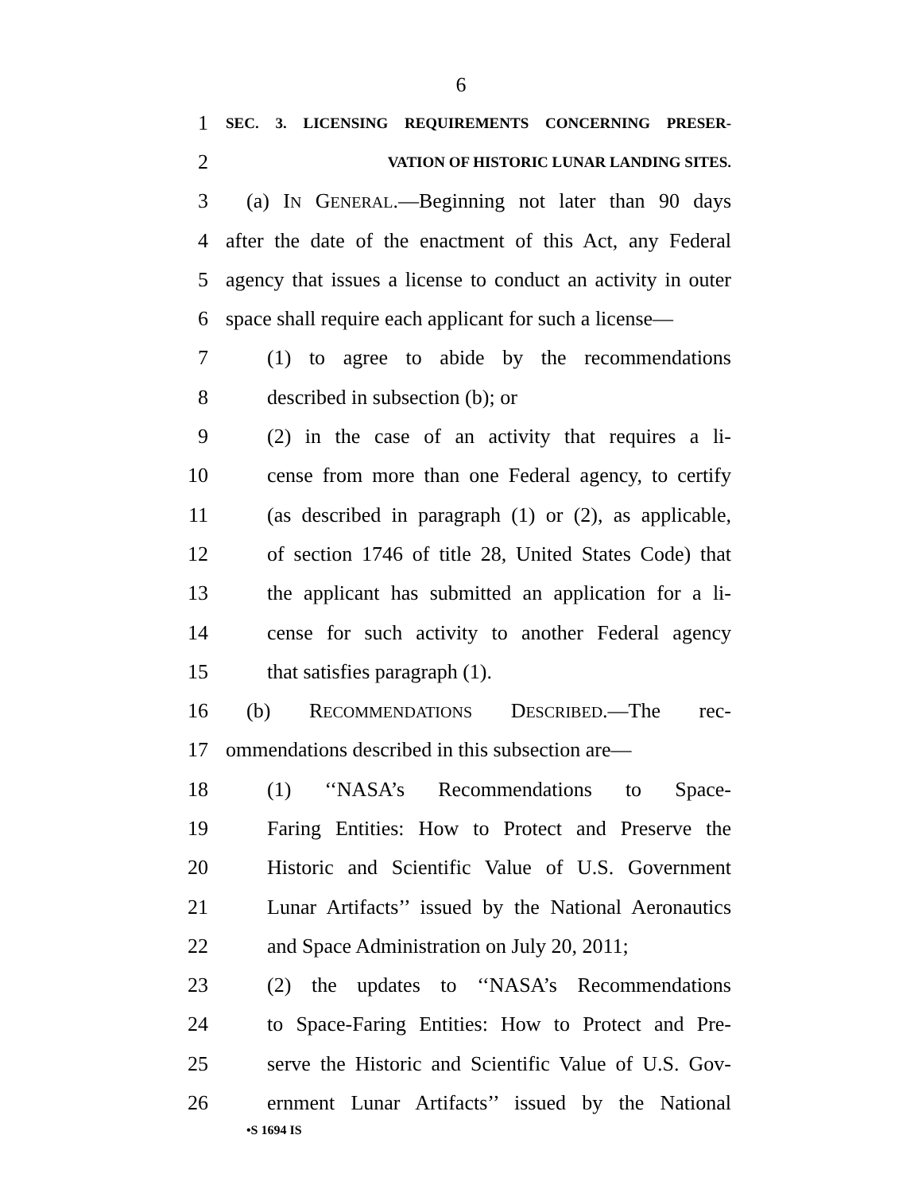6
1 SEC. 3. LICENSING REQUIREMENTS CONCERNING PRESER-
2 VATION OF HISTORIC LUNAR LANDING SITES.
3 (a) IN GENERAL.—Beginning not later than 90 days
4 after the date of the enactment of this Act, any Federal
5 agency that issues a license to conduct an activity in outer
6 space shall require each applicant for such a license—
7 (1) to agree to abide by the recommendations
8 described in subsection (b); or
9 (2) in the case of an activity that requires a li-
10 cense from more than one Federal agency, to certify
11 (as described in paragraph (1) or (2), as applicable,
12 of section 1746 of title 28, United States Code) that
13 the applicant has submitted an application for a li-
14 cense for such activity to another Federal agency
15 that satisfies paragraph (1).
16 (b) RECOMMENDATIONS DESCRIBED.—The rec-
17 ommendations described in this subsection are—
18 (1) ‘‘NASA’s Recommendations to Space-
19 Faring Entities: How to Protect and Preserve the
20 Historic and Scientific Value of U.S. Government
21 Lunar Artifacts’’ issued by the National Aeronautics
22 and Space Administration on July 20, 2011;
23 (2) the updates to ‘‘NASA’s Recommendations
24 to Space-Faring Entities: How to Protect and Pre-
25 serve the Historic and Scientific Value of U.S. Gov-
26 ernment Lunar Artifacts’’ issued by the National
•S 1694 IS